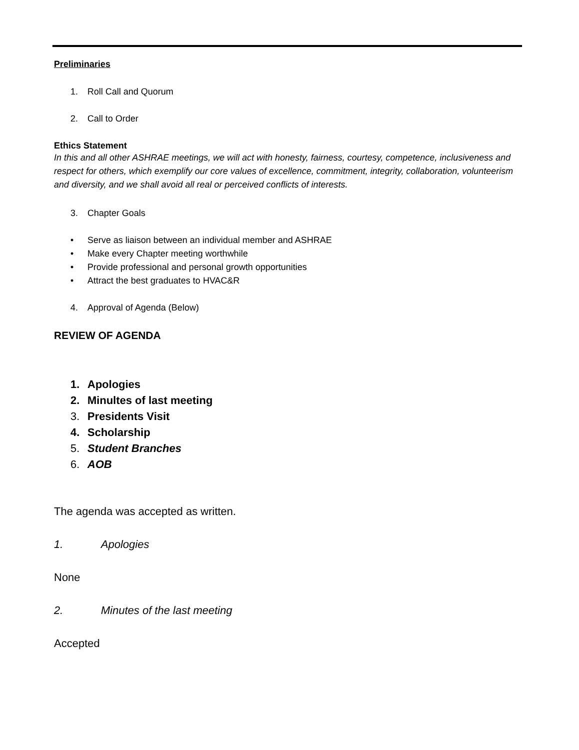Preliminaries
1. Roll Call and Quorum
2. Call to Order
Ethics Statement
In this and all other ASHRAE meetings, we will act with honesty, fairness, courtesy, competence, inclusiveness and respect for others, which exemplify our core values of excellence, commitment, integrity, collaboration, volunteerism and diversity, and we shall avoid all real or perceived conflicts of interests.
3. Chapter Goals
• Serve as liaison between an individual member and ASHRAE
• Make every Chapter meeting worthwhile
• Provide professional and personal growth opportunities
• Attract the best graduates to HVAC&R
4. Approval of Agenda (Below)
REVIEW OF AGENDA
1. Apologies
2. Minultes of last meeting
3. Presidents Visit
4. Scholarship
5. Student Branches
6. AOB
The agenda was accepted as written.
1. Apologies
None
2. Minutes of the last meeting
Accepted